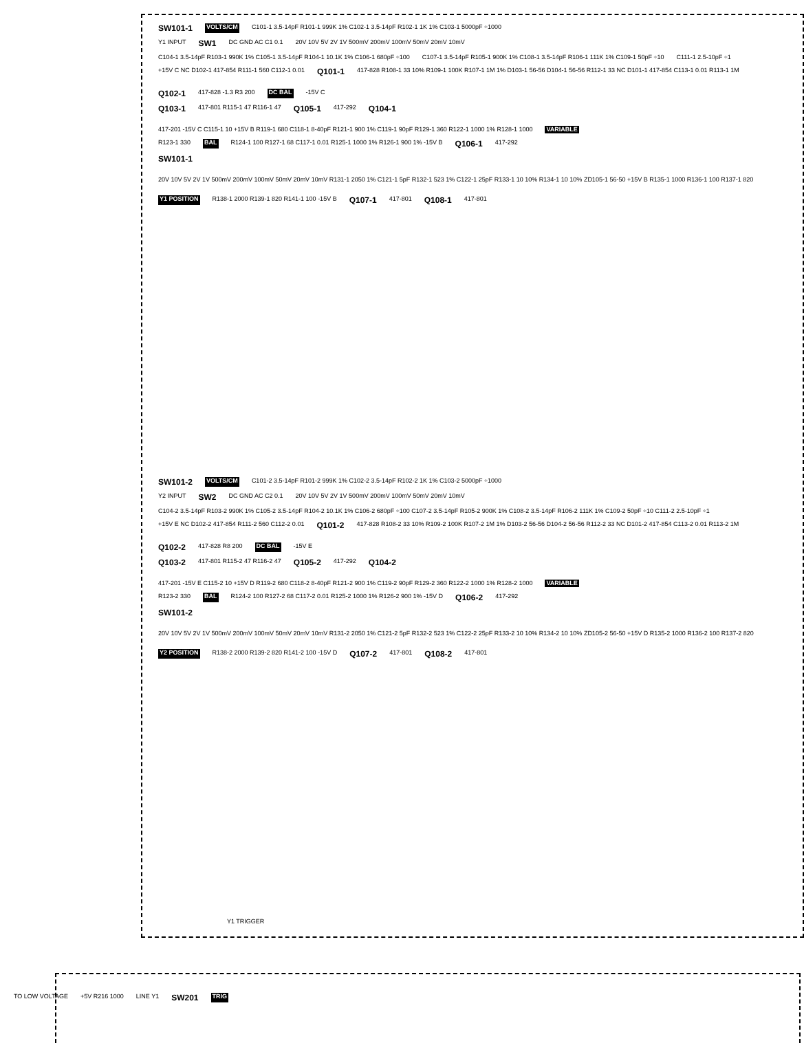SW101-1 VOLTS/CM C101-1 3.5-14pF R101-1 999K 1% C102-1 3.5-14pF R102-1 1K 1% C103-1 5000pF ÷1000
Y1 INPUT SW1 DC GND AC C1 0.1 20V 10V 5V 2V 1V 500mV 200mV 100mV 50mV 20mV 10mV
C104-1 3.5-14pF R103-1 990K 1% C105-1 3.5-14pF R104-1 10.1K 1% C106-1 680pF ÷100 C107-1 3.5-14pF R105-1 900K 1% C108-1 3.5-14pF R106-1 111K 1% C109-1 50pF ÷10 C111-1 2.5-10pF ÷1
+15V C NC D102-1 417-854 R111-1 560 C112-1 0.01 Q101-1 417-828 R108-1 33 10% R109-1 100K R107-1 1M 1% D103-1 56-56 D104-1 56-56 R112-1 33 NC D101-1 417-854 C113-1 0.01 R113-1 1M Q102-1 417-828 -1.3 R3 200 DC BAL -15V C
Q103-1 417-801 R115-1 47 R116-1 47 Q105-1 417-292 Q104-1 417-201 -15V C C115-1 10 +15V B R119-1 680 C118-1 8-40pF R121-1 900 1% C119-1 90pF R129-1 360 R122-1 1000 1% R128-1 1000 VARIABLE
R123-1 330 BAL R124-1 100 R127-1 68 C117-1 0.01 R125-1 1000 1% R126-1 900 1% -15V B Q106-1 417-292
SW101-1 20V 10V 5V 2V 1V 500mV 200mV 100mV 50mV 20mV 10mV R131-1 2050 1% C121-1 5pF R132-1 523 1% C122-1 25pF R133-1 10 10% R134-1 10 10% ZD105-1 56-50 +15V B R135-1 1000 R136-1 100 R137-1 820 Y1 POSITION R138-1 2000 R139-1 820 R141-1 100 -15V B Q107-1 417-801 Q108-1 417-801
SW101-2 VOLTS/CM C101-2 3.5-14pF R101-2 999K 1% C102-2 3.5-14pF R102-2 1K 1% C103-2 5000pF ÷1000
Y2 INPUT SW2 DC GND AC C2 0.1 20V 10V 5V 2V 1V 500mV 200mV 100mV 50mV 20mV 10mV
C104-2 3.5-14pF R103-2 990K 1% C105-2 3.5-14pF R104-2 10.1K 1% C106-2 680pF ÷100 C107-2 3.5-14pF R105-2 900K 1% C108-2 3.5-14pF R106-2 111K 1% C109-2 50pF ÷10 C111-2 2.5-10pF ÷1
+15V E NC D102-2 417-854 R111-2 560 C112-2 0.01 Q101-2 417-828 R108-2 33 10% R109-2 100K R107-2 1M 1% D103-2 56-56 D104-2 56-56 R112-2 33 NC D101-2 417-854 C113-2 0.01 R113-2 1M Q102-2 417-828 R8 200 DC BAL -15V E
Q103-2 417-801 R115-2 47 R116-2 47 Q105-2 417-292 Q104-2 417-201 -15V E C115-2 10 +15V D R119-2 680 C118-2 8-40pF R121-2 900 1% C119-2 90pF R129-2 360 R122-2 1000 1% R128-2 1000 VARIABLE
R123-2 330 BAL R124-2 100 R127-2 68 C117-2 0.01 R125-2 1000 1% R126-2 900 1% -15V D Q106-2 417-292
SW101-2 20V 10V 5V 2V 1V 500mV 200mV 100mV 50mV 20mV 10mV R131-2 2050 1% C121-2 5pF R132-2 523 1% C122-2 25pF R133-2 10 10% R134-2 10 10% ZD105-2 56-50 +15V D R135-2 1000 R136-2 100 R137-2 820 Y2 POSITION R138-2 2000 R139-2 820 R141-2 100 -15V D Q107-2 417-801 Q108-2 417-801
Y1 TRIGGER
TO LOW VOLTAGE +5V R216 1000 LINE Y1 SW201 TRIG